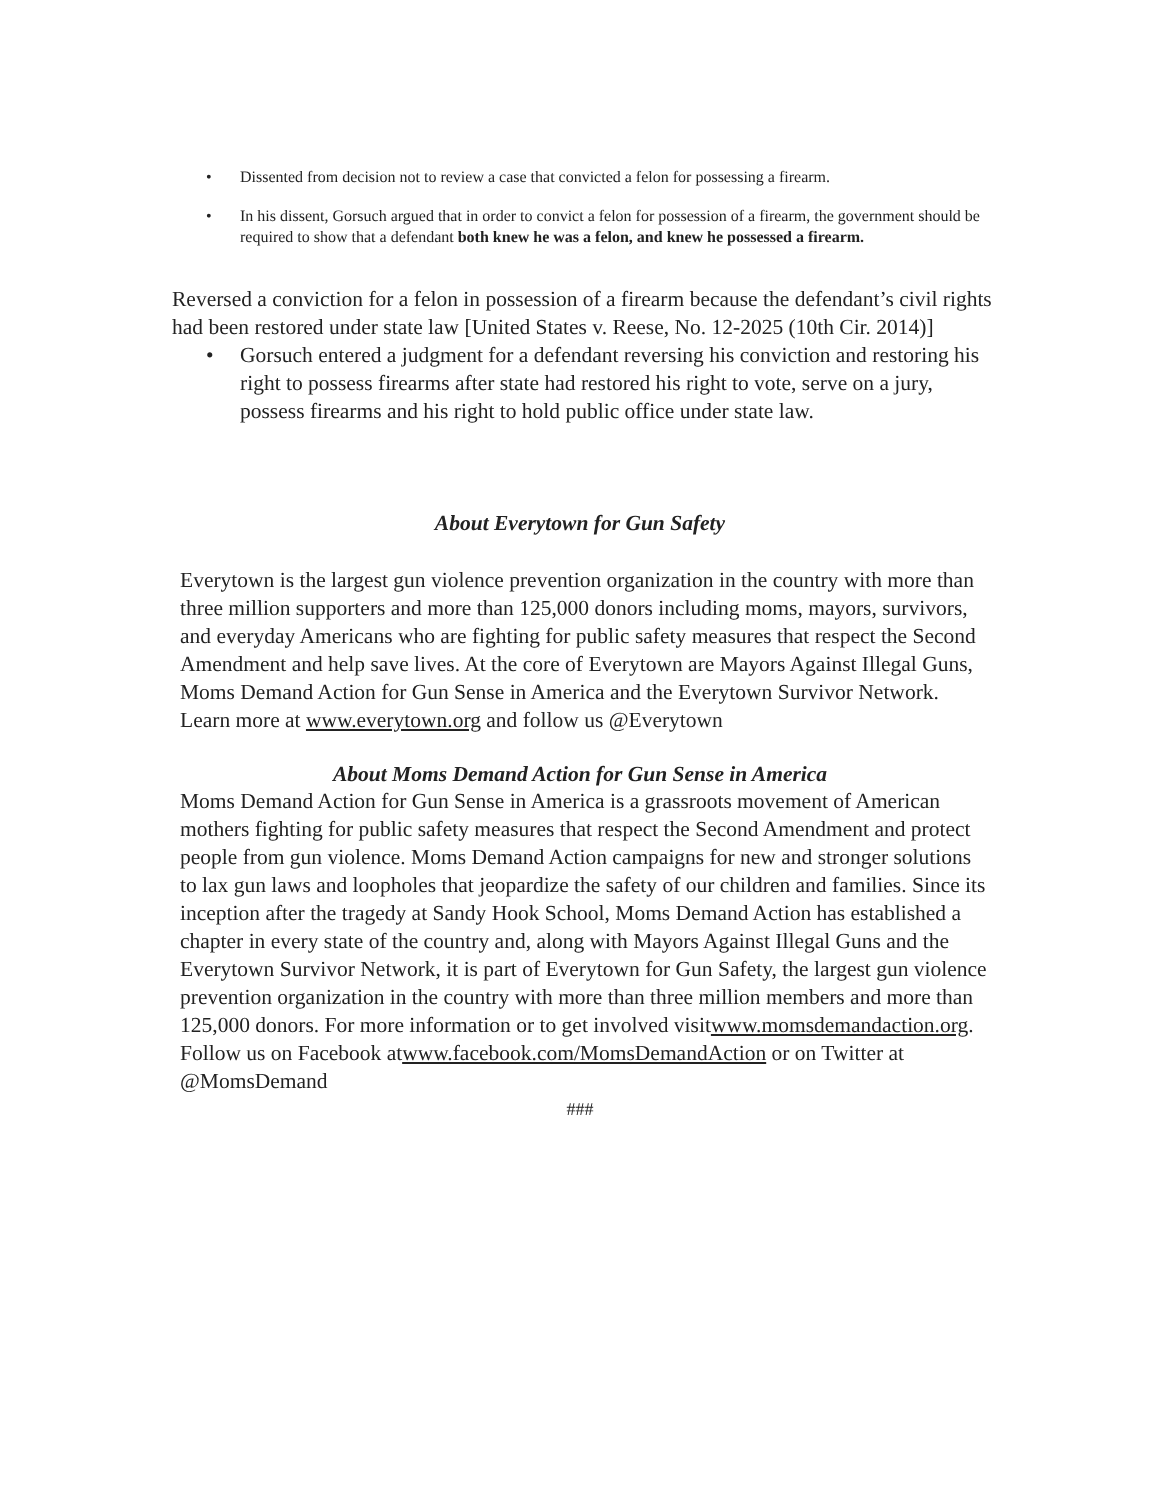• Dissented from decision not to review a case that convicted a felon for possessing a firearm.
• In his dissent, Gorsuch argued that in order to convict a felon for possession of a firearm, the government should be required to show that a defendant both knew he was a felon, and knew he possessed a firearm.
Reversed a conviction for a felon in possession of a firearm because the defendant’s civil rights had been restored under state law [United States v. Reese, No. 12-2025 (10th Cir. 2014)]
• Gorsuch entered a judgment for a defendant reversing his conviction and restoring his right to possess firearms after state had restored his right to vote, serve on a jury, possess firearms and his right to hold public office under state law.
About Everytown for Gun Safety
Everytown is the largest gun violence prevention organization in the country with more than three million supporters and more than 125,000 donors including moms, mayors, survivors, and everyday Americans who are fighting for public safety measures that respect the Second Amendment and help save lives. At the core of Everytown are Mayors Against Illegal Guns, Moms Demand Action for Gun Sense in America and the Everytown Survivor Network. Learn more at www.everytown.org and follow us @Everytown
About Moms Demand Action for Gun Sense in America
Moms Demand Action for Gun Sense in America is a grassroots movement of American mothers fighting for public safety measures that respect the Second Amendment and protect people from gun violence. Moms Demand Action campaigns for new and stronger solutions to lax gun laws and loopholes that jeopardize the safety of our children and families. Since its inception after the tragedy at Sandy Hook School, Moms Demand Action has established a chapter in every state of the country and, along with Mayors Against Illegal Guns and the Everytown Survivor Network, it is part of Everytown for Gun Safety, the largest gun violence prevention organization in the country with more than three million members and more than 125,000 donors. For more information or to get involved visitwww.momsdemandaction.org. Follow us on Facebook atwww.facebook.com/MomsDemandAction or on Twitter at @MomsDemand
###